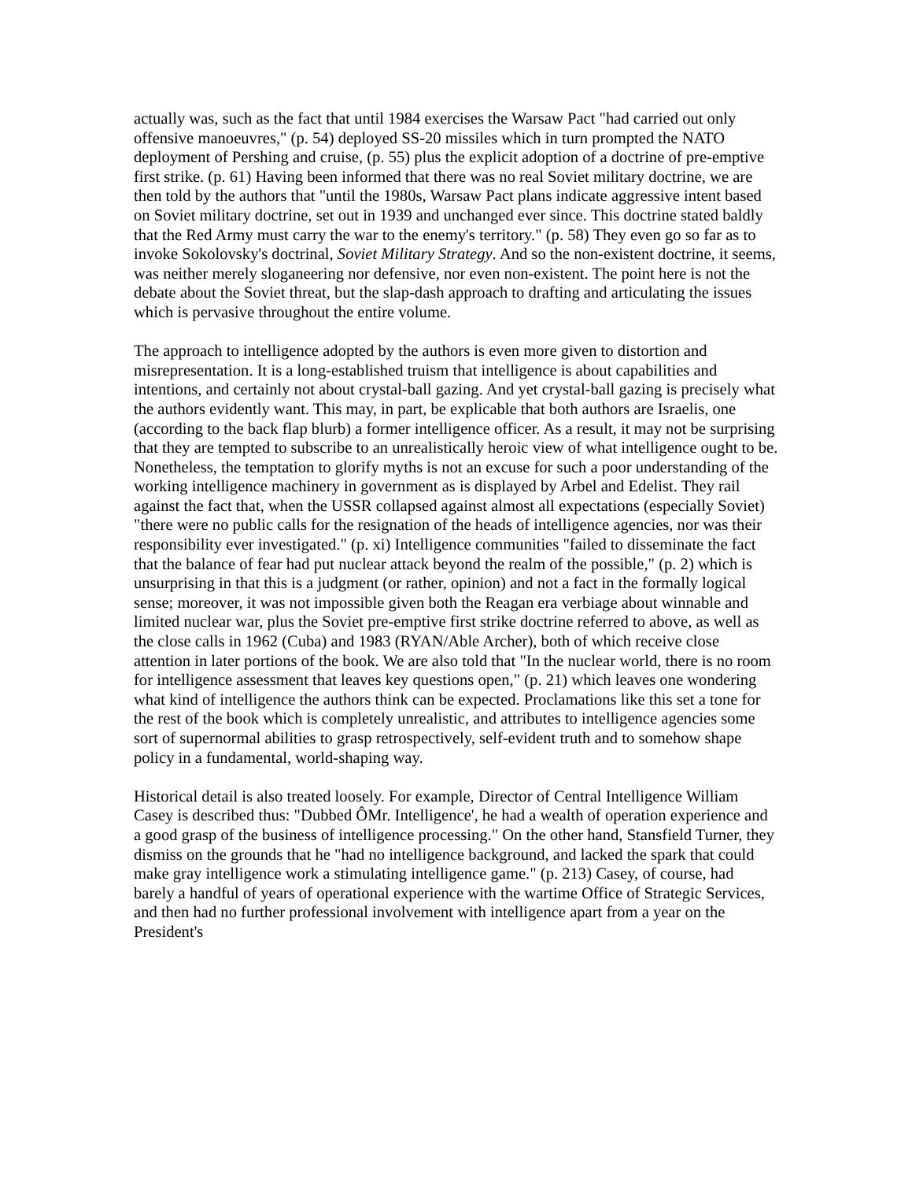actually was, such as the fact that until 1984 exercises the Warsaw Pact "had carried out only offensive manoeuvres," (p. 54) deployed SS-20 missiles which in turn prompted the NATO deployment of Pershing and cruise, (p. 55) plus the explicit adoption of a doctrine of pre-emptive first strike. (p. 61) Having been informed that there was no real Soviet military doctrine, we are then told by the authors that "until the 1980s, Warsaw Pact plans indicate aggressive intent based on Soviet military doctrine, set out in 1939 and unchanged ever since. This doctrine stated baldly that the Red Army must carry the war to the enemy's territory." (p. 58) They even go so far as to invoke Sokolovsky's doctrinal, Soviet Military Strategy. And so the non-existent doctrine, it seems, was neither merely sloganeering nor defensive, nor even non-existent. The point here is not the debate about the Soviet threat, but the slap-dash approach to drafting and articulating the issues which is pervasive throughout the entire volume.
The approach to intelligence adopted by the authors is even more given to distortion and misrepresentation. It is a long-established truism that intelligence is about capabilities and intentions, and certainly not about crystal-ball gazing. And yet crystal-ball gazing is precisely what the authors evidently want. This may, in part, be explicable that both authors are Israelis, one (according to the back flap blurb) a former intelligence officer. As a result, it may not be surprising that they are tempted to subscribe to an unrealistically heroic view of what intelligence ought to be. Nonetheless, the temptation to glorify myths is not an excuse for such a poor understanding of the working intelligence machinery in government as is displayed by Arbel and Edelist. They rail against the fact that, when the USSR collapsed against almost all expectations (especially Soviet) "there were no public calls for the resignation of the heads of intelligence agencies, nor was their responsibility ever investigated." (p. xi) Intelligence communities "failed to disseminate the fact that the balance of fear had put nuclear attack beyond the realm of the possible," (p. 2) which is unsurprising in that this is a judgment (or rather, opinion) and not a fact in the formally logical sense; moreover, it was not impossible given both the Reagan era verbiage about winnable and limited nuclear war, plus the Soviet pre-emptive first strike doctrine referred to above, as well as the close calls in 1962 (Cuba) and 1983 (RYAN/Able Archer), both of which receive close attention in later portions of the book. We are also told that "In the nuclear world, there is no room for intelligence assessment that leaves key questions open," (p. 21) which leaves one wondering what kind of intelligence the authors think can be expected. Proclamations like this set a tone for the rest of the book which is completely unrealistic, and attributes to intelligence agencies some sort of supernormal abilities to grasp retrospectively, self-evident truth and to somehow shape policy in a fundamental, world-shaping way.
Historical detail is also treated loosely. For example, Director of Central Intelligence William Casey is described thus: "Dubbed ÔMr. Intelligence', he had a wealth of operation experience and a good grasp of the business of intelligence processing." On the other hand, Stansfield Turner, they dismiss on the grounds that he "had no intelligence background, and lacked the spark that could make gray intelligence work a stimulating intelligence game." (p. 213) Casey, of course, had barely a handful of years of operational experience with the wartime Office of Strategic Services, and then had no further professional involvement with intelligence apart from a year on the President's